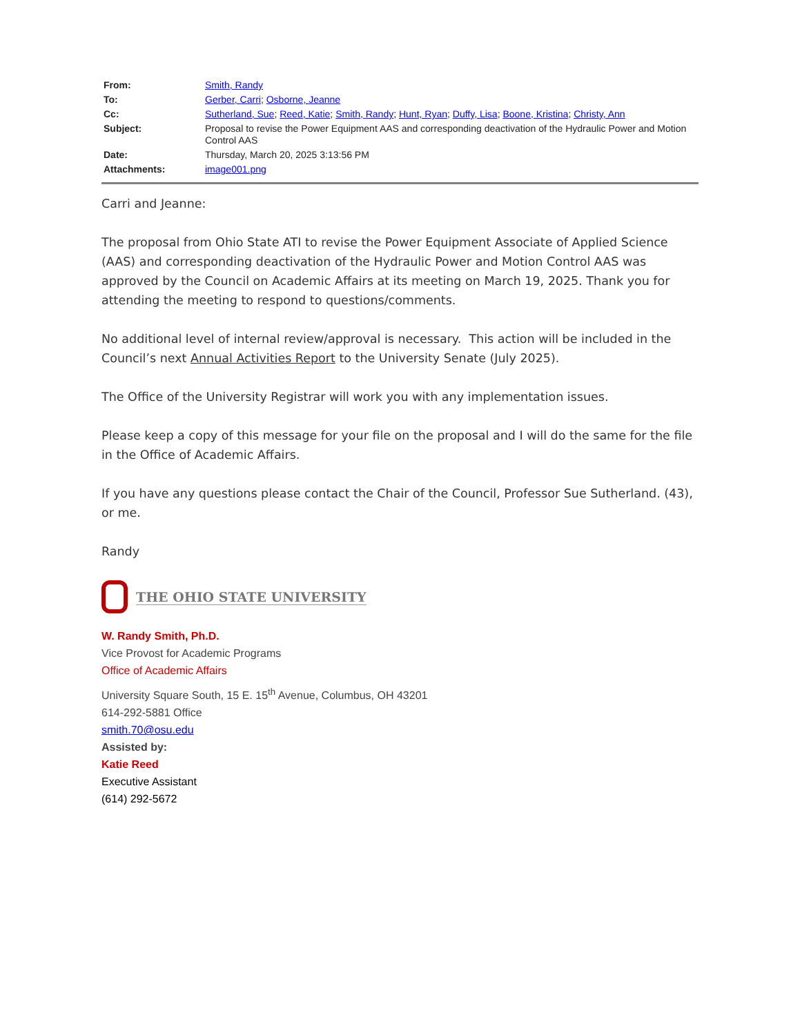| From: | Smith, Randy |
| To: | Gerber, Carri ; Osborne, Jeanne |
| Cc: | Sutherland, Sue ; Reed, Katie ; Smith, Randy ; Hunt, Ryan ; Duffy, Lisa ; Boone, Kristina ; Christy, Ann |
| Subject: | Proposal to revise the Power Equipment AAS and corresponding deactivation of the Hydraulic Power and Motion Control AAS |
| Date: | Thursday, March 20, 2025 3:13:56 PM |
| Attachments: | image001.png |
Carri and Jeanne:
The proposal from Ohio State ATI to revise the Power Equipment Associate of Applied Science (AAS) and corresponding deactivation of the Hydraulic Power and Motion Control AAS was approved by the Council on Academic Affairs at its meeting on March 19, 2025. Thank you for attending the meeting to respond to questions/comments.
No additional level of internal review/approval is necessary. This action will be included in the Council’s next Annual Activities Report to the University Senate (July 2025).
The Office of the University Registrar will work you with any implementation issues.
Please keep a copy of this message for your file on the proposal and I will do the same for the file in the Office of Academic Affairs.
If you have any questions please contact the Chair of the Council, Professor Sue Sutherland. (43), or me.
Randy
THE OHIO STATE UNIVERSITY
W. Randy Smith, Ph.D.
Vice Provost for Academic Programs
Office of Academic Affairs
University Square South, 15 E. 15<sup>th</sup> Avenue, Columbus, OH 43201
614-292-5881 Office
smith.70@osu.edu
Assisted by:
Katie Reed
Executive Assistant
(614) 292-5672